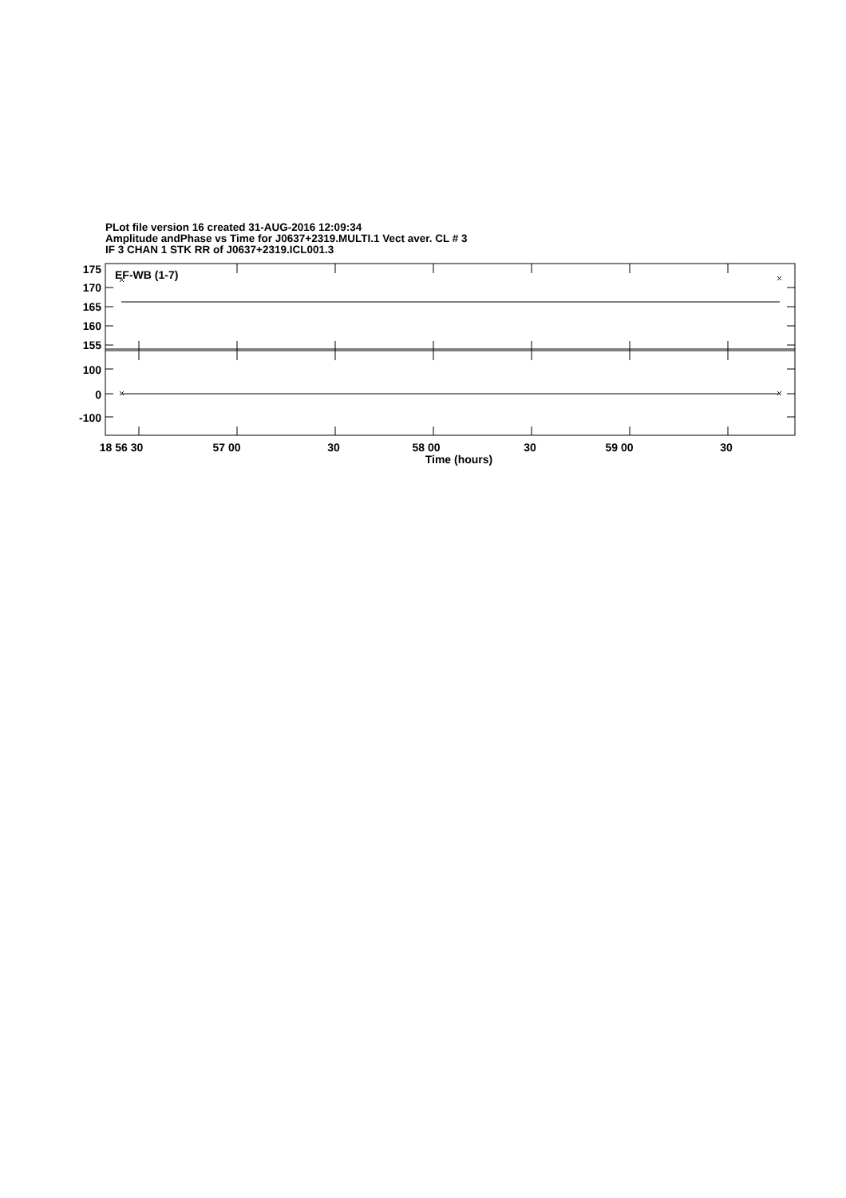PLot file version 16 created 31-AUG-2016 12:09:34
Amplitude andPhase vs Time for J0637+2319.MULTI.1 Vect aver. CL # 3
IF 3 CHAN 1 STK RR of J0637+2319.ICL001.3
175
170
165
160
155
100
0
-100
EF-WB (1-7)
18 56 30
57 00
30
58 00
30
59 00
30
Time (hours)